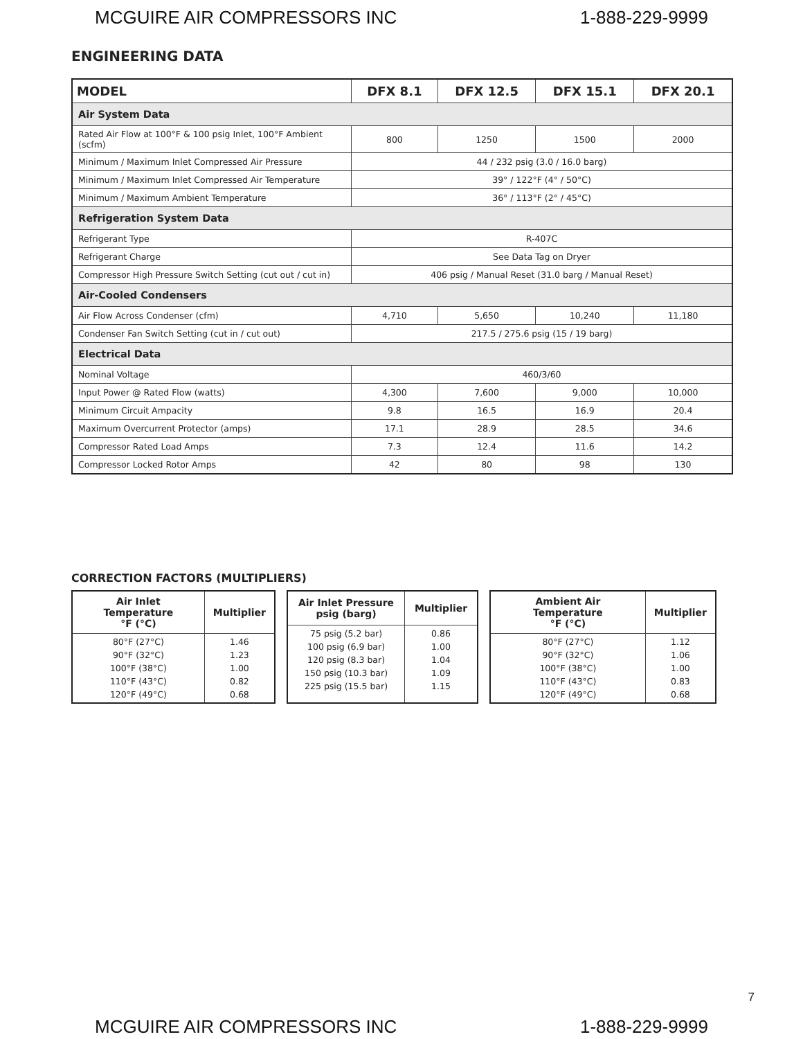MCGUIRE AIR COMPRESSORS INC 1-888-229-9999
ENGINEERING DATA
| MODEL | DFX 8.1 | DFX 12.5 | DFX 15.1 | DFX 20.1 |
| --- | --- | --- | --- | --- |
| Air System Data | | | | |
| Rated Air Flow at 100°F & 100 psig Inlet, 100°F Ambient (scfm) | 800 | 1250 | 1500 | 2000 |
| Minimum / Maximum Inlet Compressed Air Pressure | 44 / 232 psig (3.0 / 16.0 barg) | | | |
| Minimum / Maximum Inlet Compressed Air Temperature | 39° / 122°F (4° / 50°C) | | | |
| Minimum / Maximum Ambient Temperature | 36° / 113°F (2° / 45°C) | | | |
| Refrigeration System Data | | | | |
| Refrigerant Type | R-407C | | | |
| Refrigerant Charge | See Data Tag on Dryer | | | |
| Compressor High Pressure Switch Setting (cut out / cut in) | 406 psig / Manual Reset (31.0 barg / Manual Reset) | | | |
| Air-Cooled Condensers | | | | |
| Air Flow Across Condenser (cfm) | 4,710 | 5,650 | 10,240 | 11,180 |
| Condenser Fan Switch Setting (cut in / cut out) | 217.5 / 275.6 psig (15 / 19 barg) | | | |
| Electrical Data | | | | |
| Nominal Voltage | 460/3/60 | | | |
| Input Power @ Rated Flow (watts) | 4,300 | 7,600 | 9,000 | 10,000 |
| Minimum Circuit Ampacity | 9.8 | 16.5 | 16.9 | 20.4 |
| Maximum Overcurrent Protector (amps) | 17.1 | 28.9 | 28.5 | 34.6 |
| Compressor Rated Load Amps | 7.3 | 12.4 | 11.6 | 14.2 |
| Compressor Locked Rotor Amps | 42 | 80 | 98 | 130 |
CORRECTION FACTORS (MULTIPLIERS)
| Air Inlet Temperature °F (°C) | Multiplier |
| --- | --- |
| 80°F (27°C) 90°F (32°C) 100°F (38°C) 110°F (43°C) 120°F (49°C) | 1.46 1.23 1.00 0.82 0.68 |
| Air Inlet Pressure psig (barg) | Multiplier |
| --- | --- |
| 75 psig (5.2 bar) 100 psig (6.9 bar) 120 psig (8.3 bar) 150 psig (10.3 bar) 225 psig (15.5 bar) | 0.86 1.00 1.04 1.09 1.15 |
| Ambient Air Temperature °F (°C) | Multiplier |
| --- | --- |
| 80°F (27°C) 90°F (32°C) 100°F (38°C) 110°F (43°C) 120°F (49°C) | 1.12 1.06 1.00 0.83 0.68 |
7
MCGUIRE AIR COMPRESSORS INC 1-888-229-9999